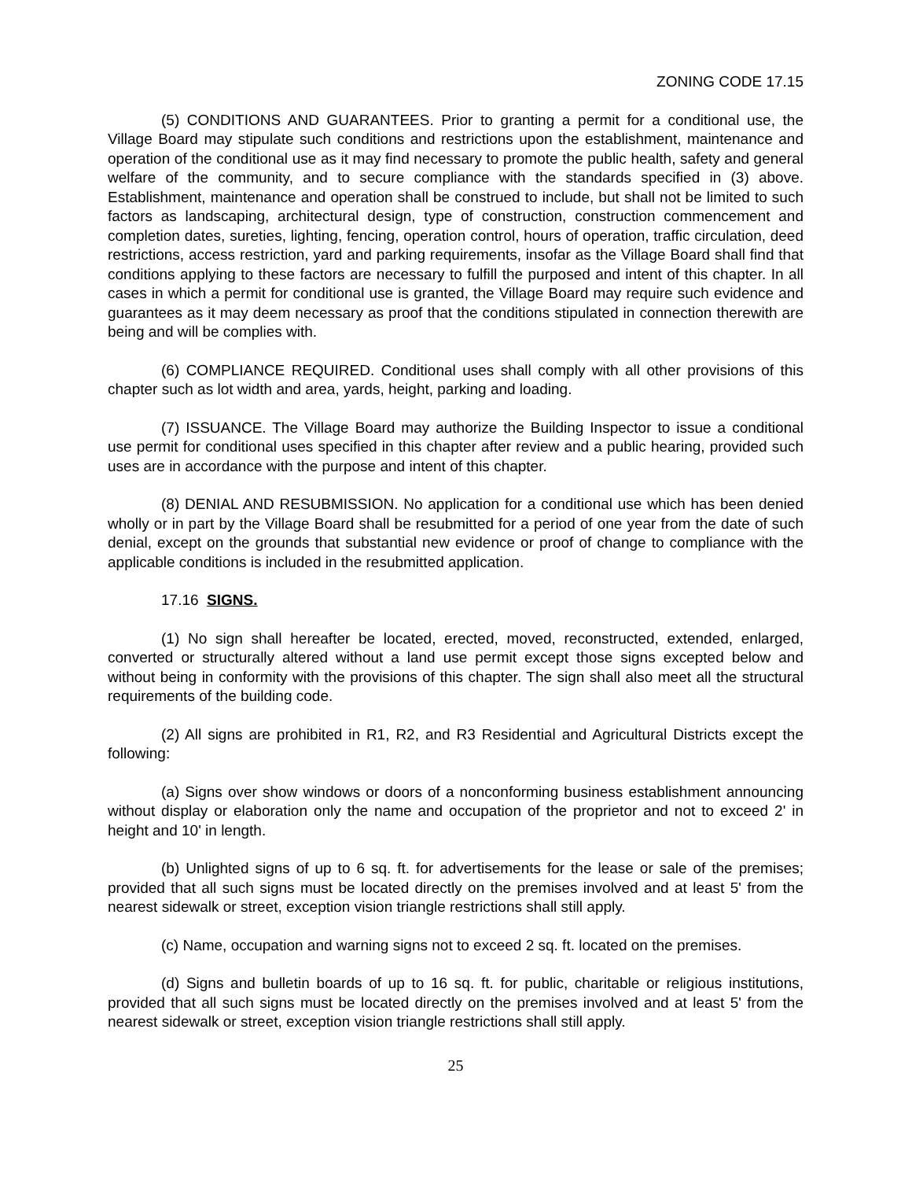ZONING CODE 17.15
(5) CONDITIONS AND GUARANTEES. Prior to granting a permit for a conditional use, the Village Board may stipulate such conditions and restrictions upon the establishment, maintenance and operation of the conditional use as it may find necessary to promote the public health, safety and general welfare of the community, and to secure compliance with the standards specified in (3) above. Establishment, maintenance and operation shall be construed to include, but shall not be limited to such factors as landscaping, architectural design, type of construction, construction commencement and completion dates, sureties, lighting, fencing, operation control, hours of operation, traffic circulation, deed restrictions, access restriction, yard and parking requirements, insofar as the Village Board shall find that conditions applying to these factors are necessary to fulfill the purposed and intent of this chapter. In all cases in which a permit for conditional use is granted, the Village Board may require such evidence and guarantees as it may deem necessary as proof that the conditions stipulated in connection therewith are being and will be complies with.
(6) COMPLIANCE REQUIRED. Conditional uses shall comply with all other provisions of this chapter such as lot width and area, yards, height, parking and loading.
(7) ISSUANCE. The Village Board may authorize the Building Inspector to issue a conditional use permit for conditional uses specified in this chapter after review and a public hearing, provided such uses are in accordance with the purpose and intent of this chapter.
(8) DENIAL AND RESUBMISSION. No application for a conditional use which has been denied wholly or in part by the Village Board shall be resubmitted for a period of one year from the date of such denial, except on the grounds that substantial new evidence or proof of change to compliance with the applicable conditions is included in the resubmitted application.
17.16 SIGNS.
(1) No sign shall hereafter be located, erected, moved, reconstructed, extended, enlarged, converted or structurally altered without a land use permit except those signs excepted below and without being in conformity with the provisions of this chapter. The sign shall also meet all the structural requirements of the building code.
(2) All signs are prohibited in R1, R2, and R3 Residential and Agricultural Districts except the following:
(a) Signs over show windows or doors of a nonconforming business establishment announcing without display or elaboration only the name and occupation of the proprietor and not to exceed 2' in height and 10' in length.
(b) Unlighted signs of up to 6 sq. ft. for advertisements for the lease or sale of the premises; provided that all such signs must be located directly on the premises involved and at least 5' from the nearest sidewalk or street, exception vision triangle restrictions shall still apply.
(c) Name, occupation and warning signs not to exceed 2 sq. ft. located on the premises.
(d) Signs and bulletin boards of up to 16 sq. ft. for public, charitable or religious institutions, provided that all such signs must be located directly on the premises involved and at least 5' from the nearest sidewalk or street, exception vision triangle restrictions shall still apply.
25